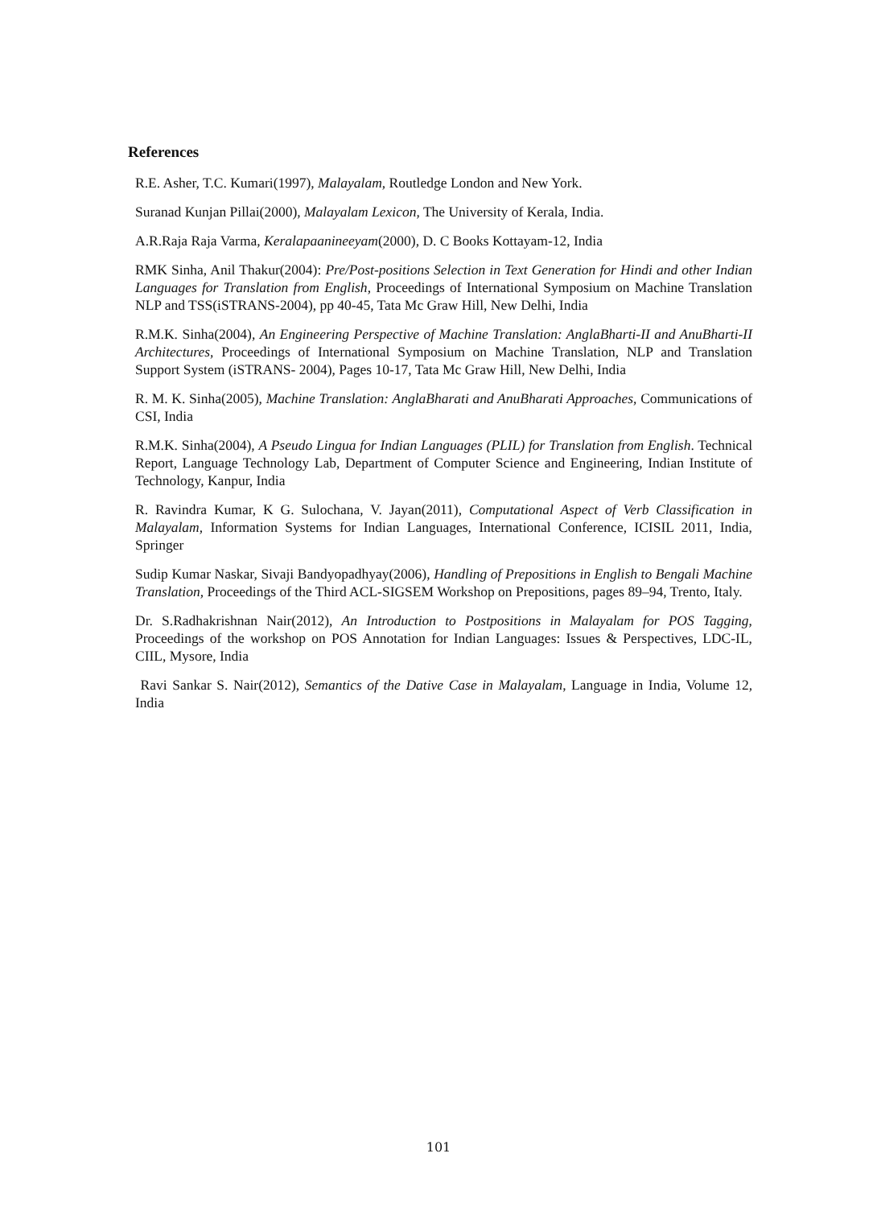References
R.E. Asher, T.C. Kumari(1997), Malayalam, Routledge London and New York.
Suranad Kunjan Pillai(2000), Malayalam Lexicon, The University of Kerala, India.
A.R.Raja Raja Varma, Keralapaanineeyam(2000), D. C Books Kottayam-12, India
RMK Sinha, Anil Thakur(2004): Pre/Post-positions Selection in Text Generation for Hindi and other Indian Languages for Translation from English, Proceedings of International Symposium on Machine Translation NLP and TSS(iSTRANS-2004), pp 40-45, Tata Mc Graw Hill, New Delhi, India
R.M.K. Sinha(2004), An Engineering Perspective of Machine Translation: AnglaBharti-II and AnuBharti-II Architectures, Proceedings of International Symposium on Machine Translation, NLP and Translation Support System (iSTRANS- 2004), Pages 10-17, Tata Mc Graw Hill, New Delhi, India
R. M. K. Sinha(2005), Machine Translation: AnglaBharati and AnuBharati Approaches, Communications of CSI, India
R.M.K. Sinha(2004), A Pseudo Lingua for Indian Languages (PLIL) for Translation from English. Technical Report, Language Technology Lab, Department of Computer Science and Engineering, Indian Institute of Technology, Kanpur, India
R. Ravindra Kumar, K G. Sulochana, V. Jayan(2011), Computational Aspect of Verb Classification in Malayalam, Information Systems for Indian Languages, International Conference, ICISIL 2011, India, Springer
Sudip Kumar Naskar, Sivaji Bandyopadhyay(2006), Handling of Prepositions in English to Bengali Machine Translation, Proceedings of the Third ACL-SIGSEM Workshop on Prepositions, pages 89–94, Trento, Italy.
Dr. S.Radhakrishnan Nair(2012), An Introduction to Postpositions in Malayalam for POS Tagging, Proceedings of the workshop on POS Annotation for Indian Languages: Issues & Perspectives, LDC-IL, CIIL, Mysore, India
Ravi Sankar S. Nair(2012), Semantics of the Dative Case in Malayalam, Language in India, Volume 12, India
101